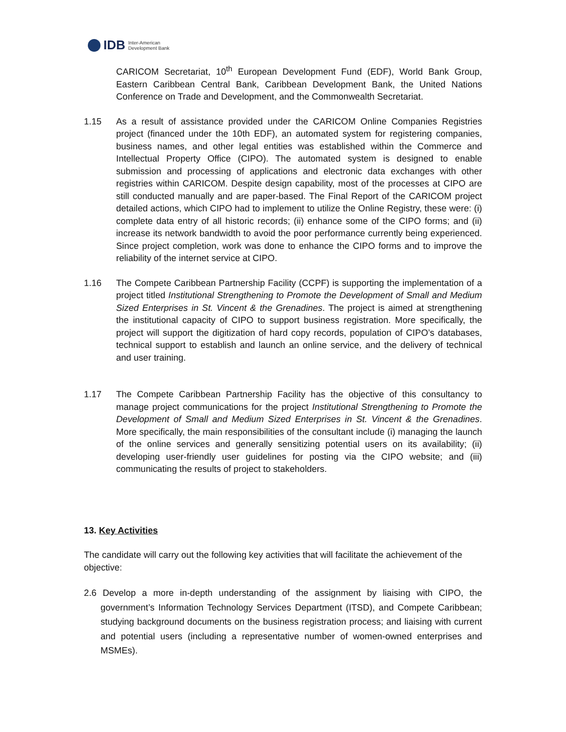IDB Inter-American
Development Bank
CARICOM Secretariat, 10<sup>th</sup> European Development Fund (EDF), World Bank Group, Eastern Caribbean Central Bank, Caribbean Development Bank, the United Nations Conference on Trade and Development, and the Commonwealth Secretariat.
1.15 As a result of assistance provided under the CARICOM Online Companies Registries project (financed under the 10th EDF), an automated system for registering companies, business names, and other legal entities was established within the Commerce and Intellectual Property Office (CIPO). The automated system is designed to enable submission and processing of applications and electronic data exchanges with other registries within CARICOM. Despite design capability, most of the processes at CIPO are still conducted manually and are paper-based. The Final Report of the CARICOM project detailed actions, which CIPO had to implement to utilize the Online Registry, these were: (i) complete data entry of all historic records; (ii) enhance some of the CIPO forms; and (ii) increase its network bandwidth to avoid the poor performance currently being experienced. Since project completion, work was done to enhance the CIPO forms and to improve the reliability of the internet service at CIPO.
1.16 The Compete Caribbean Partnership Facility (CCPF) is supporting the implementation of a project titled Institutional Strengthening to Promote the Development of Small and Medium Sized Enterprises in St. Vincent & the Grenadines. The project is aimed at strengthening the institutional capacity of CIPO to support business registration. More specifically, the project will support the digitization of hard copy records, population of CIPO’s databases, technical support to establish and launch an online service, and the delivery of technical and user training.
1.17 The Compete Caribbean Partnership Facility has the objective of this consultancy to manage project communications for the project Institutional Strengthening to Promote the Development of Small and Medium Sized Enterprises in St. Vincent & the Grenadines. More specifically, the main responsibilities of the consultant include (i) managing the launch of the online services and generally sensitizing potential users on its availability; (ii) developing user-friendly user guidelines for posting via the CIPO website; and (iii) communicating the results of project to stakeholders.
13. Key Activities
The candidate will carry out the following key activities that will facilitate the achievement of the objective:
2.6 Develop a more in-depth understanding of the assignment by liaising with CIPO, the government’s Information Technology Services Department (ITSD), and Compete Caribbean; studying background documents on the business registration process; and liaising with current and potential users (including a representative number of women-owned enterprises and MSMEs).